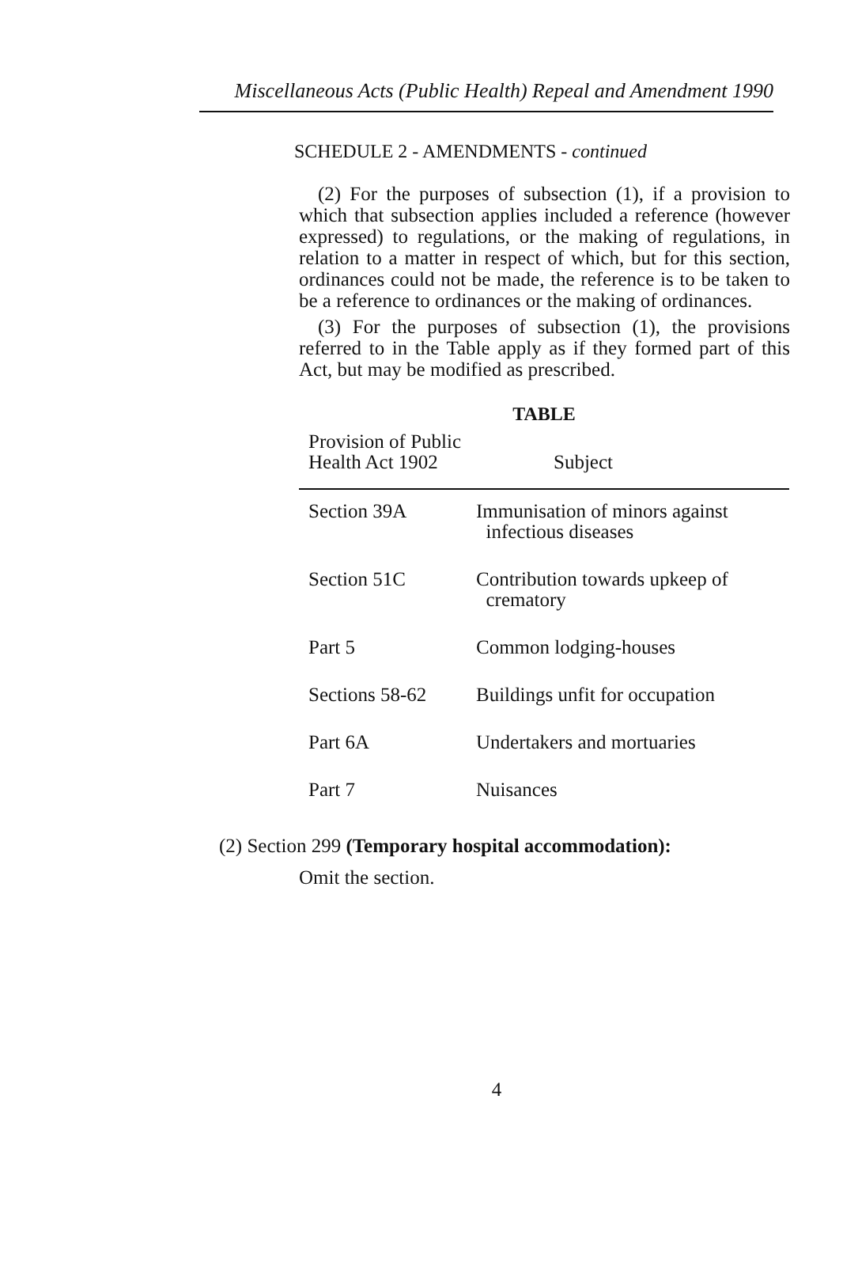Miscellaneous Acts (Public Health) Repeal and Amendment 1990
SCHEDULE 2 - AMENDMENTS - continued
(2) For the purposes of subsection (1), if a provision to which that subsection applies included a reference (however expressed) to regulations, or the making of regulations, in relation to a matter in respect of which, but for this section, ordinances could not be made, the reference is to be taken to be a reference to ordinances or the making of ordinances.
(3) For the purposes of subsection (1), the provisions referred to in the Table apply as if they formed part of this Act, but may be modified as prescribed.
TABLE
| Provision of Public Health Act 1902 | Subject |
| --- | --- |
| Section 39A | Immunisation of minors against infectious diseases |
| Section 51C | Contribution towards upkeep of crematory |
| Part 5 | Common lodging-houses |
| Sections 58-62 | Buildings unfit for occupation |
| Part 6A | Undertakers and mortuaries |
| Part 7 | Nuisances |
(2) Section 299 (Temporary hospital accommodation):
Omit the section.
4